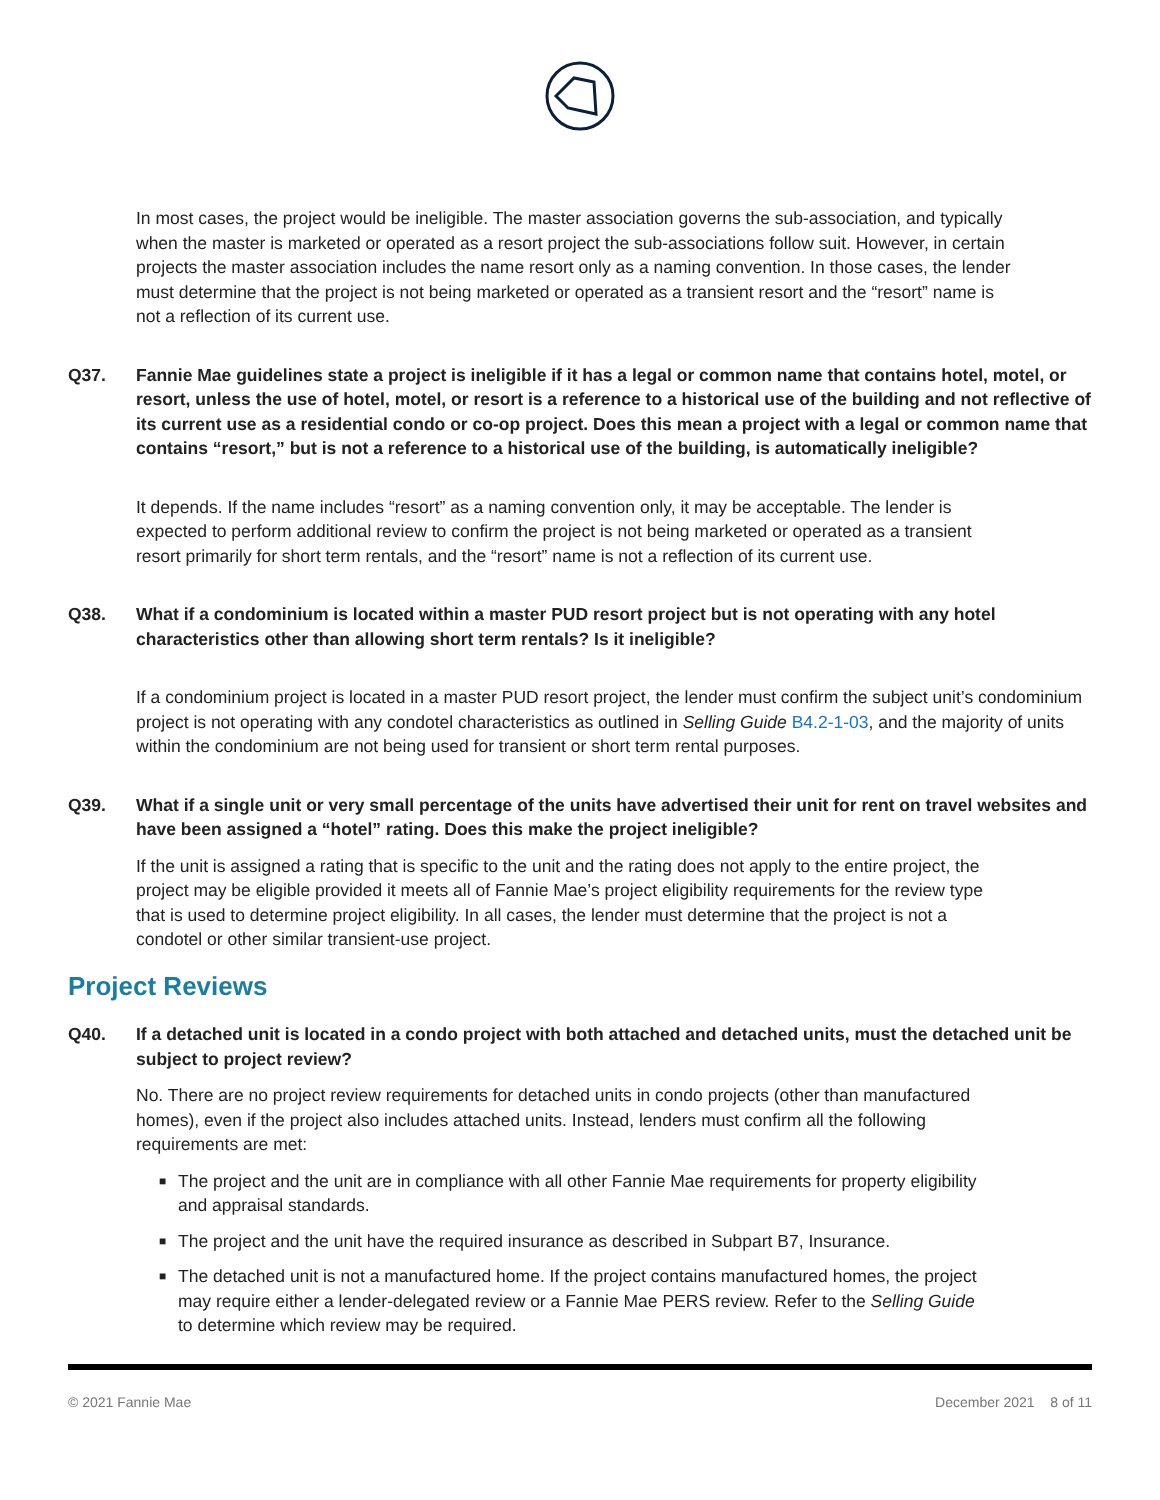In most cases, the project would be ineligible. The master association governs the sub-association, and typically when the master is marketed or operated as a resort project the sub-associations follow suit. However, in certain projects the master association includes the name resort only as a naming convention. In those cases, the lender must determine that the project is not being marketed or operated as a transient resort and the “resort” name is not a reflection of its current use.
Q37. Fannie Mae guidelines state a project is ineligible if it has a legal or common name that contains hotel, motel, or resort, unless the use of hotel, motel, or resort is a reference to a historical use of the building and not reflective of its current use as a residential condo or co-op project. Does this mean a project with a legal or common name that contains “resort,” but is not a reference to a historical use of the building, is automatically ineligible?
It depends. If the name includes “resort” as a naming convention only, it may be acceptable. The lender is expected to perform additional review to confirm the project is not being marketed or operated as a transient resort primarily for short term rentals, and the “resort” name is not a reflection of its current use.
Q38. What if a condominium is located within a master PUD resort project but is not operating with any hotel characteristics other than allowing short term rentals? Is it ineligible?
If a condominium project is located in a master PUD resort project, the lender must confirm the subject unit’s condominium project is not operating with any condotel characteristics as outlined in Selling Guide B4.2-1-03, and the majority of units within the condominium are not being used for transient or short term rental purposes.
Q39. What if a single unit or very small percentage of the units have advertised their unit for rent on travel websites and have been assigned a “hotel” rating. Does this make the project ineligible?
If the unit is assigned a rating that is specific to the unit and the rating does not apply to the entire project, the project may be eligible provided it meets all of Fannie Mae’s project eligibility requirements for the review type that is used to determine project eligibility. In all cases, the lender must determine that the project is not a condotel or other similar transient-use project.
Project Reviews
Q40. If a detached unit is located in a condo project with both attached and detached units, must the detached unit be subject to project review?
No. There are no project review requirements for detached units in condo projects (other than manufactured homes), even if the project also includes attached units. Instead, lenders must confirm all the following requirements are met:
■ The project and the unit are in compliance with all other Fannie Mae requirements for property eligibility and appraisal standards.
■ The project and the unit have the required insurance as described in Subpart B7, Insurance.
■ The detached unit is not a manufactured home. If the project contains manufactured homes, the project may require either a lender-delegated review or a Fannie Mae PERS review. Refer to the Selling Guide to determine which review may be required.
© 2021 Fannie Mae December 2021 8 of 11